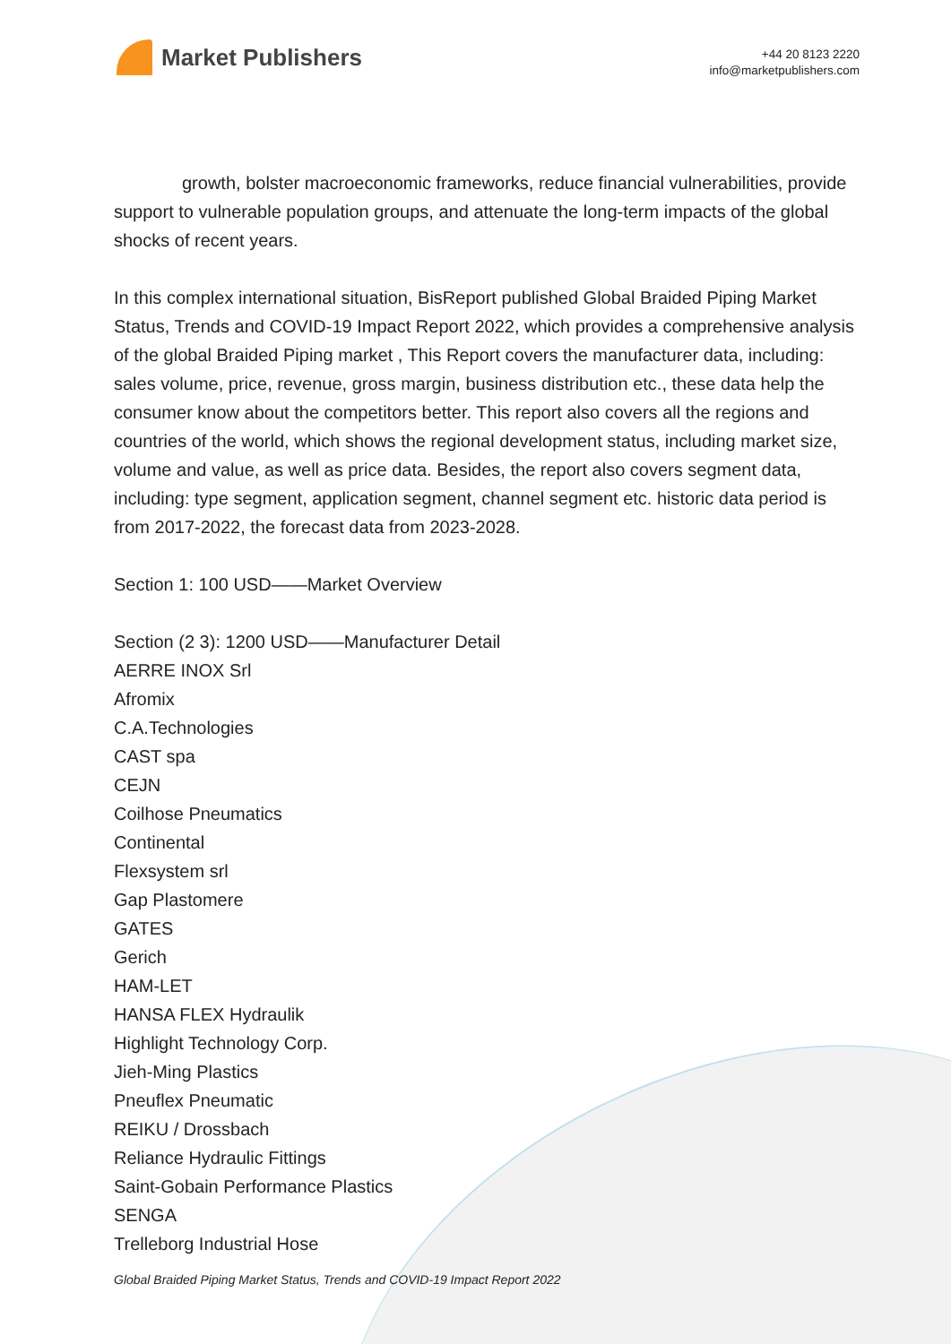Market Publishers
+44 20 8123 2220
info@marketpublishers.com
growth, bolster macroeconomic frameworks, reduce financial vulnerabilities, provide support to vulnerable population groups, and attenuate the long-term impacts of the global shocks of recent years.
In this complex international situation, BisReport published Global Braided Piping Market Status, Trends and COVID-19 Impact Report 2022, which provides a comprehensive analysis of the global Braided Piping market , This Report covers the manufacturer data, including: sales volume, price, revenue, gross margin, business distribution etc., these data help the consumer know about the competitors better. This report also covers all the regions and countries of the world, which shows the regional development status, including market size, volume and value, as well as price data. Besides, the report also covers segment data, including: type segment, application segment, channel segment etc. historic data period is from 2017-2022, the forecast data from 2023-2028.
Section 1: 100 USD——Market Overview
Section (2 3): 1200 USD——Manufacturer Detail
AERRE INOX Srl
Afromix
C.A.Technologies
CAST spa
CEJN
Coilhose Pneumatics
Continental
Flexsystem srl
Gap Plastomere
GATES
Gerich
HAM-LET
HANSA FLEX Hydraulik
Highlight Technology Corp.
Jieh-Ming Plastics
Pneuflex Pneumatic
REIKU / Drossbach
Reliance Hydraulic Fittings
Saint-Gobain Performance Plastics
SENGA
Trelleborg Industrial Hose
Global Braided Piping Market Status, Trends and COVID-19 Impact Report 2022